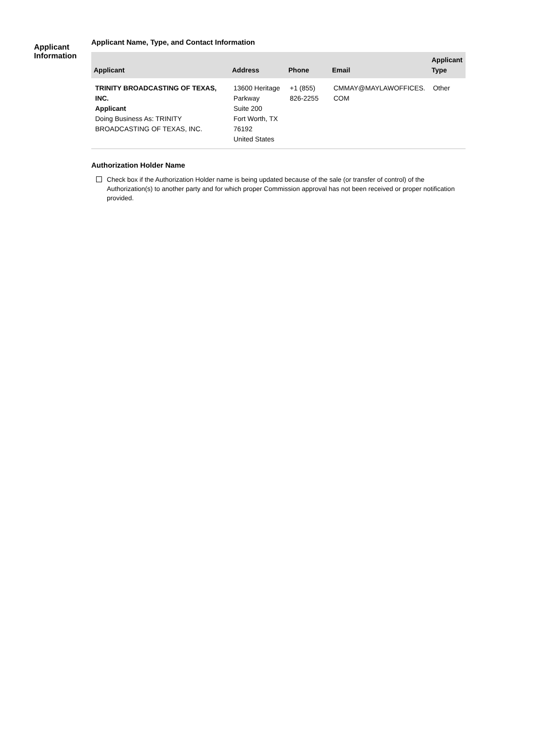Applicant
Information
Applicant Name, Type, and Contact Information
| Applicant | Address | Phone | Email | Applicant Type |
| --- | --- | --- | --- | --- |
| TRINITY BROADCASTING OF TEXAS, INC. Applicant Doing Business As: TRINITY BROADCASTING OF TEXAS, INC. | 13600 Heritage Parkway Suite 200 Fort Worth, TX 76192 United States | +1 (855) 826-2255 | CMMAY@MAYLAWOFFICES. COM | Other |
Authorization Holder Name
Check box if the Authorization Holder name is being updated because of the sale (or transfer of control) of the Authorization(s) to another party and for which proper Commission approval has not been received or proper notification provided.